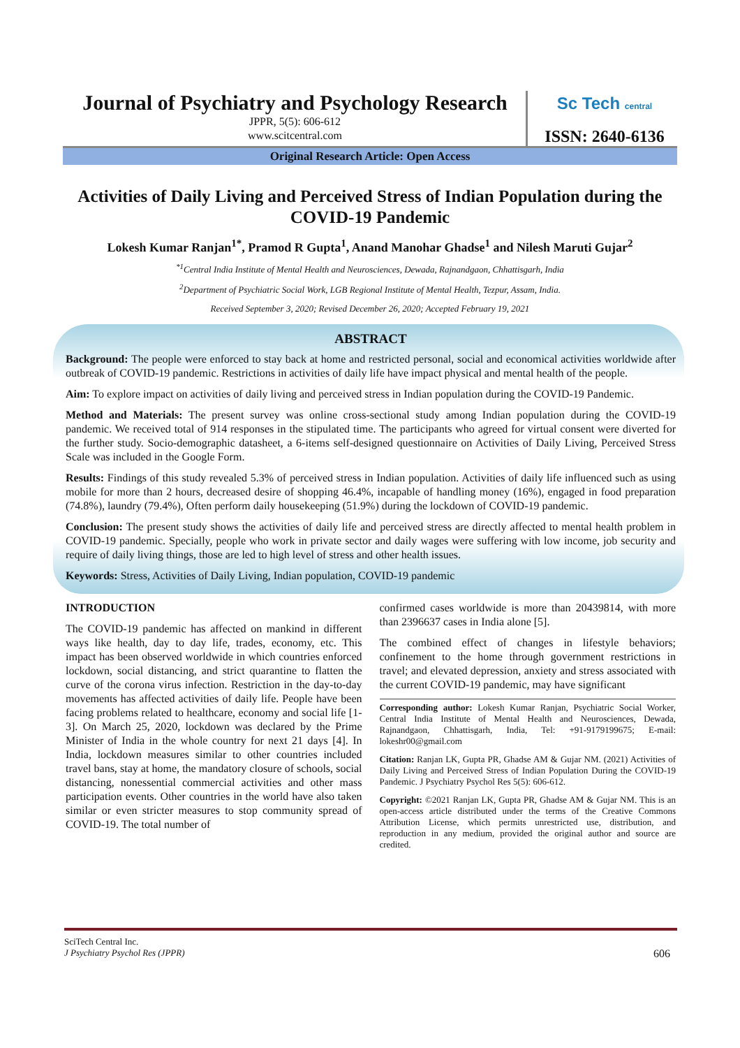Journal of Psychiatry and Psychology Research
JPPR, 5(5): 606-612
www.scitcentral.com
Sc Tech central
ISSN: 2640-6136
Original Research Article: Open Access
Activities of Daily Living and Perceived Stress of Indian Population during the COVID-19 Pandemic
Lokesh Kumar Ranjan<sup>1*</sup>, Pramod R Gupta<sup>1</sup>, Anand Manohar Ghadse<sup>1</sup> and Nilesh Maruti Gujar<sup>2</sup>
<sup>*1</sup>Central India Institute of Mental Health and Neurosciences, Dewada, Rajnandgaon, Chhattisgarh, India
<sup>2</sup> Department of Psychiatric Social Work, LGB Regional Institute of Mental Health, Tezpur, Assam, India.
Received September 3, 2020; Revised December 26, 2020; Accepted February 19, 2021
ABSTRACT
Background: The people were enforced to stay back at home and restricted personal, social and economical activities worldwide after outbreak of COVID-19 pandemic. Restrictions in activities of daily life have impact physical and mental health of the people.
Aim: To explore impact on activities of daily living and perceived stress in Indian population during the COVID-19 Pandemic.
Method and Materials: The present survey was online cross-sectional study among Indian population during the COVID-19 pandemic. We received total of 914 responses in the stipulated time. The participants who agreed for virtual consent were diverted for the further study. Socio-demographic datasheet, a 6-items self-designed questionnaire on Activities of Daily Living, Perceived Stress Scale was included in the Google Form.
Results: Findings of this study revealed 5.3% of perceived stress in Indian population. Activities of daily life influenced such as using mobile for more than 2 hours, decreased desire of shopping 46.4%, incapable of handling money (16%), engaged in food preparation (74.8%), laundry (79.4%), Often perform daily housekeeping (51.9%) during the lockdown of COVID-19 pandemic.
Conclusion: The present study shows the activities of daily life and perceived stress are directly affected to mental health problem in COVID-19 pandemic. Specially, people who work in private sector and daily wages were suffering with low income, job security and require of daily living things, those are led to high level of stress and other health issues.
Keywords: Stress, Activities of Daily Living, Indian population, COVID-19 pandemic
INTRODUCTION
The COVID-19 pandemic has affected on mankind in different ways like health, day to day life, trades, economy, etc. This impact has been observed worldwide in which countries enforced lockdown, social distancing, and strict quarantine to flatten the curve of the corona virus infection. Restriction in the day-to-day movements has affected activities of daily life. People have been facing problems related to healthcare, economy and social life [1-3]. On March 25, 2020, lockdown was declared by the Prime Minister of India in the whole country for next 21 days [4]. In India, lockdown measures similar to other countries included travel bans, stay at home, the mandatory closure of schools, social distancing, nonessential commercial activities and other mass participation events. Other countries in the world have also taken similar or even stricter measures to stop community spread of COVID-19. The total number of
confirmed cases worldwide is more than 20439814, with more than 2396637 cases in India alone [5].
The combined effect of changes in lifestyle behaviors; confinement to the home through government restrictions in travel; and elevated depression, anxiety and stress associated with the current COVID-19 pandemic, may have significant
Corresponding author: Lokesh Kumar Ranjan, Psychiatric Social Worker, Central India Institute of Mental Health and Neurosciences, Dewada, Rajnandgaon, Chhattisgarh, India, Tel: +91-9179199675; E-mail: lokeshr00@gmail.com
Citation: Ranjan LK, Gupta PR, Ghadse AM & Gujar NM. (2021) Activities of Daily Living and Perceived Stress of Indian Population During the COVID-19 Pandemic. J Psychiatry Psychol Res 5(5): 606-612.
Copyright: ©2021 Ranjan LK, Gupta PR, Ghadse AM & Gujar NM. This is an open-access article distributed under the terms of the Creative Commons Attribution License, which permits unrestricted use, distribution, and reproduction in any medium, provided the original author and source are credited.
SciTech Central Inc.
J Psychiatry Psychol Res (JPPR) 606